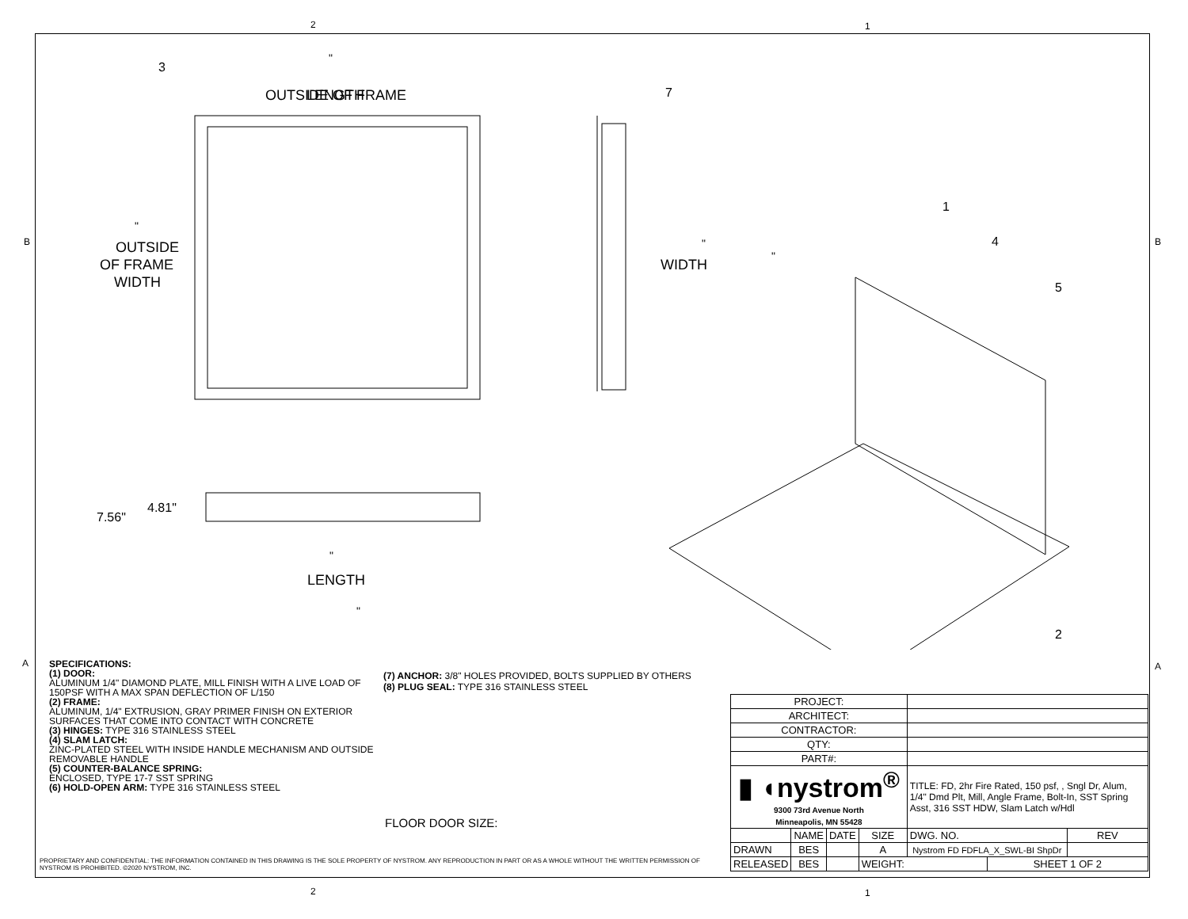2 1
B B
A A
OUTSIDE OF FRAME
"
LENGTH
3
"
OUTSIDE
OF FRAME
WIDTH
7
"
WIDTH
"
1
4
5
2
7.56"
4.81"
"
LENGTH
"
SPECIFICATIONS:
(1) DOOR:
ALUMINUM 1/4" DIAMOND PLATE, MILL FINISH WITH A LIVE LOAD OF 150PSF WITH A MAX SPAN DEFLECTION OF L/150
(2) FRAME:
ALUMINUM, 1/4" EXTRUSION, GRAY PRIMER FINISH ON EXTERIOR SURFACES THAT COME INTO CONTACT WITH CONCRETE
(3) HINGES: TYPE 316 STAINLESS STEEL
(4) SLAM LATCH:
ZINC-PLATED STEEL WITH INSIDE HANDLE MECHANISM AND OUTSIDE REMOVABLE HANDLE
(5) COUNTER-BALANCE SPRING:
ENCLOSED, TYPE 17-7 SST SPRING
(6) HOLD-OPEN ARM: TYPE 316 STAINLESS STEEL
(7) ANCHOR: 3/8" HOLES PROVIDED, BOLTS SUPPLIED BY OTHERS
(8) PLUG SEAL: TYPE 316 STAINLESS STEEL
FLOOR DOOR SIZE:
PROPRIETARY AND CONFIDENTIAL: THE INFORMATION CONTAINED IN THIS DRAWING IS THE SOLE PROPERTY OF NYSTROM. ANY REPRODUCTION IN PART OR AS A WHOLE WITHOUT THE WRITTEN PERMISSION OF NYSTROM IS PROHIBITED. ©2020 NYSTROM, INC.
| PROJECT: | | | | | | |
| ARCHITECT: | | | | | | |
| CONTRACTOR: | | | | | | |
| QTY: | | | | | | |
| PART#: | | | | | | |
| ▮ ◖nystrom<sup>®</sup> 9300 73rd Avenue North Minneapolis, MN 55428 | | | | TITLE: FD, 2hr Fire Rated, 150 psf, , Sngl Dr, Alum, 1/4" Dmd Plt, Mill, Angle Frame, Bolt-In, SST Spring Asst, 316 SST HDW, Slam Latch w/Hdl | | |
| | NAME | DATE | SIZE | DWG. NO. | | REV |
| DRAWN | BES | | A | Nystrom FD FDFLA_X_SWL-BI ShpDr | | |
| RELEASED | BES | | WEIGHT: | | SHEET 1 OF 2 | |
2 1